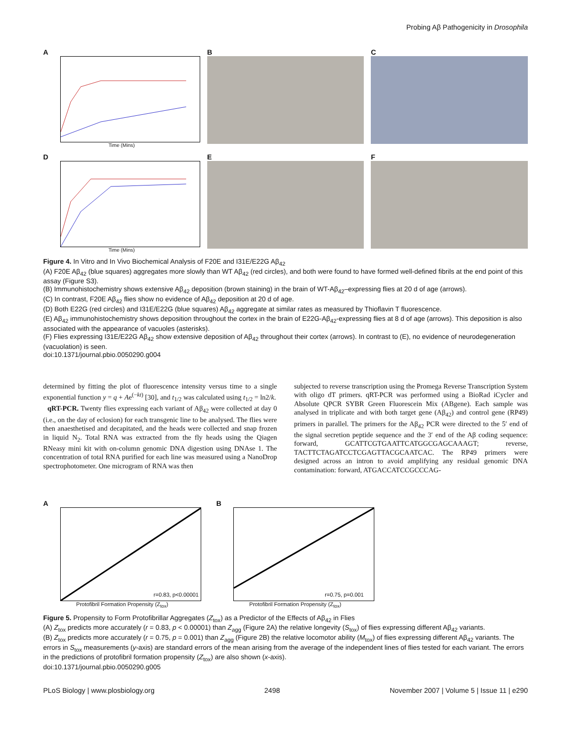Probing Aβ Pathogenicity in Drosophila
A
Time (Mins)
B C
D
Time (Mins)
E F
Figure 4. In Vitro and In Vivo Biochemical Analysis of F20E and I31E/E22G Aβ<sub>42</sub>
(A) F20E Aβ<sub>42</sub> (blue squares) aggregates more slowly than WT Aβ<sub>42</sub> (red circles), and both were found to have formed well-defined fibrils at the end point of this assay (Figure S3).
(B) Immunohistochemistry shows extensive Aβ<sub>42</sub> deposition (brown staining) in the brain of WT-Aβ<sub>42</sub>–expressing flies at 20 d of age (arrows).
(C) In contrast, F20E Aβ<sub>42</sub> flies show no evidence of Aβ<sub>42</sub> deposition at 20 d of age.
(D) Both E22G (red circles) and I31E/E22G (blue squares) Aβ<sub>42</sub> aggregate at similar rates as measured by Thioflavin T fluorescence.
(E) Aβ<sub>42</sub> immunohistochemistry shows deposition throughout the cortex in the brain of E22G-Aβ<sub>42</sub>-expressing flies at 8 d of age (arrows). This deposition is also associated with the appearance of vacuoles (asterisks).
(F) Flies expressing I31E/E22G Aβ<sub>42</sub> show extensive deposition of Aβ<sub>42</sub> throughout their cortex (arrows). In contrast to (E), no evidence of neurodegeneration (vacuolation) is seen.
doi:10.1371/journal.pbio.0050290.g004
determined by fitting the plot of fluorescence intensity versus time to a single exponential function y = q + Ae<sup>(−kt)</sup> [30], and t<sub>1/2</sub> was calculated using t<sub>1/2</sub> = ln2/k.
qRT-PCR. Twenty flies expressing each variant of Aβ<sub>42</sub> were collected at day 0 (i.e., on the day of eclosion) for each transgenic line to be analysed. The flies were then anaesthetised and decapitated, and the heads were collected and snap frozen in liquid N<sub>2</sub>. Total RNA was extracted from the fly heads using the Qiagen RNeasy mini kit with on-column genomic DNA digestion using DNAse 1. The concentration of total RNA purified for each line was measured using a NanoDrop spectrophotometer. One microgram of RNA was then
subjected to reverse transcription using the Promega Reverse Transcription System with oligo dT primers. qRT-PCR was performed using a BioRad iCycler and Absolute QPCR SYBR Green Fluorescein Mix (ABgene). Each sample was analysed in triplicate and with both target gene (Aβ<sub>42</sub>) and control gene (RP49) primers in parallel. The primers for the Aβ<sub>42</sub> PCR were directed to the 5′ end of the signal secretion peptide sequence and the 3′ end of the Aβ coding sequence: forward, GCATTCGTGAATTCATGGCGAGCAAAGT; reverse, TACTTCTAGATCCTCGAGTTACGCAATCAC. The RP49 primers were designed across an intron to avoid amplifying any residual genomic DNA contamination: forward, ATGACCATCCGCCCAG-
A
r=0.83, p<0.00001
Protofibril Formation Propensity (Z<sub>tox</sub>)
B
r=0.75, p=0.001
Protofibril Formation Propensity (Z<sub>tox</sub>)
Figure 5. Propensity to Form Protofibrillar Aggregates (Z<sub>tox</sub>) as a Predictor of the Effects of Aβ<sub>42</sub> in Flies
(A) Z<sub>tox</sub> predicts more accurately (r = 0.83, p < 0.00001) than Z<sub>agg</sub> (Figure 2A) the relative longevity (S<sub>tox</sub>) of flies expressing different Aβ<sub>42</sub> variants.
(B) Z<sub>tox</sub> predicts more accurately (r = 0.75, p = 0.001) than Z<sub>agg</sub> (Figure 2B) the relative locomotor ability (M<sub>tox</sub>) of flies expressing different Aβ<sub>42</sub> variants. The errors in S<sub>tox</sub> measurements (y-axis) are standard errors of the mean arising from the average of the independent lines of flies tested for each variant. The errors in the predictions of protofibril formation propensity (Z<sub>tox</sub>) are also shown (x-axis).
doi:10.1371/journal.pbio.0050290.g005
PLoS Biology | www.plosbiology.org 2498 November 2007 | Volume 5 | Issue 11 | e290